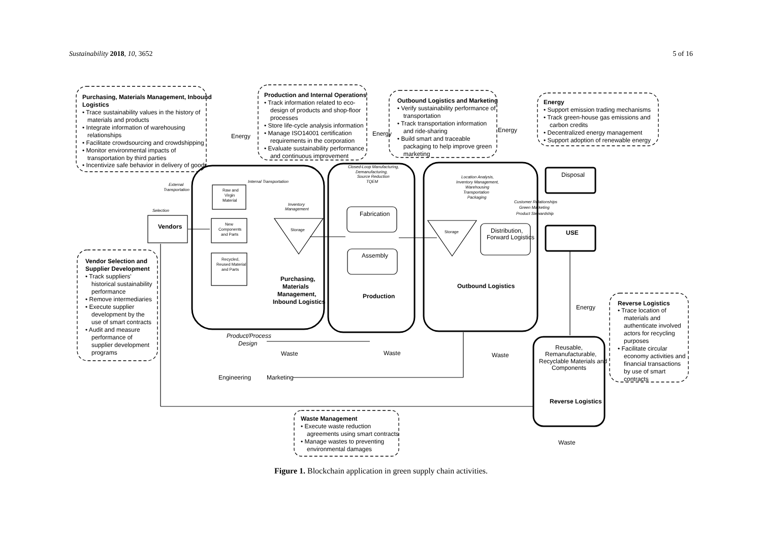Sustainability 2018, 10, 3652 5 of 16
Purchasing, Materials Management, Inbound
Logistics
• Trace sustainability values in the history of
materials and products
• Integrate information of warehousing
relationships
• Facilitate crowdsourcing and crowdshipping
• Monitor environmental impacts of
transportation by third parties
• Incentivize safe behavior in delivery of goods
Production and Internal Operations
• Track information related to eco-
design of products and shop-floor
processes
• Store life-cycle analysis information
• Manage ISO14001 certification
requirements in the corporation
• Evaluate sustainability performance
and continuous improvement
Outbound Logistics and Marketing
• Verify sustainability performance of
transportation
• Track transportation information
and ride-sharing
• Build smart and traceable
packaging to help improve green
marketing
Energy
• Support emission trading mechanisms
• Track green-house gas emissions and
carbon credits
• Decentralized energy management
• Support adoption of renewable energy
Vendor Selection and
Supplier Development
• Track suppliers'
historical sustainability
performance
• Remove intermediaries
• Execute supplier
development by the
use of smart contracts
• Audit and measure
performance of
supplier development
programs
Reverse Logistics
• Trace location of
materials and
authenticate involved
actors for recycling
purposes
• Facilitate circular
economy activities and
financial transactions
by use of smart
contracts
Waste Management
• Execute waste reduction
agreements using smart contracts
• Manage wastes to preventing
environmental damages
Energy
Energy
Energy
Energy
Vendors
Fabrication
Assembly
Distribution,
Forward Logistics
Disposal
USE
Purchasing,
Materials
Management,
Inbound Logistics
Production
Outbound Logistics
Product/Process
Design
Engineering
Marketing
Waste
Waste
Waste
Waste
Reusable,
Remanufacturable,
Recyclable Materials and
Components
Reverse Logistics
Selection
External
Transportation
Internal Transportation
Raw and
Virgin
Material
New
Components
and Parts
Recycled,
Reused Material
and Parts
Inventory
Management
Storage
Storage
Closed-Loop Manufacturing,
Demanufacturing,
Source Reduction
TQEM
Location Analysis,
Inventory Management,
Warehousing
Transportation
Packaging
Customer Relationships
Green Marketing
Product Stewardship
Figure 1. Blockchain application in green supply chain activities.